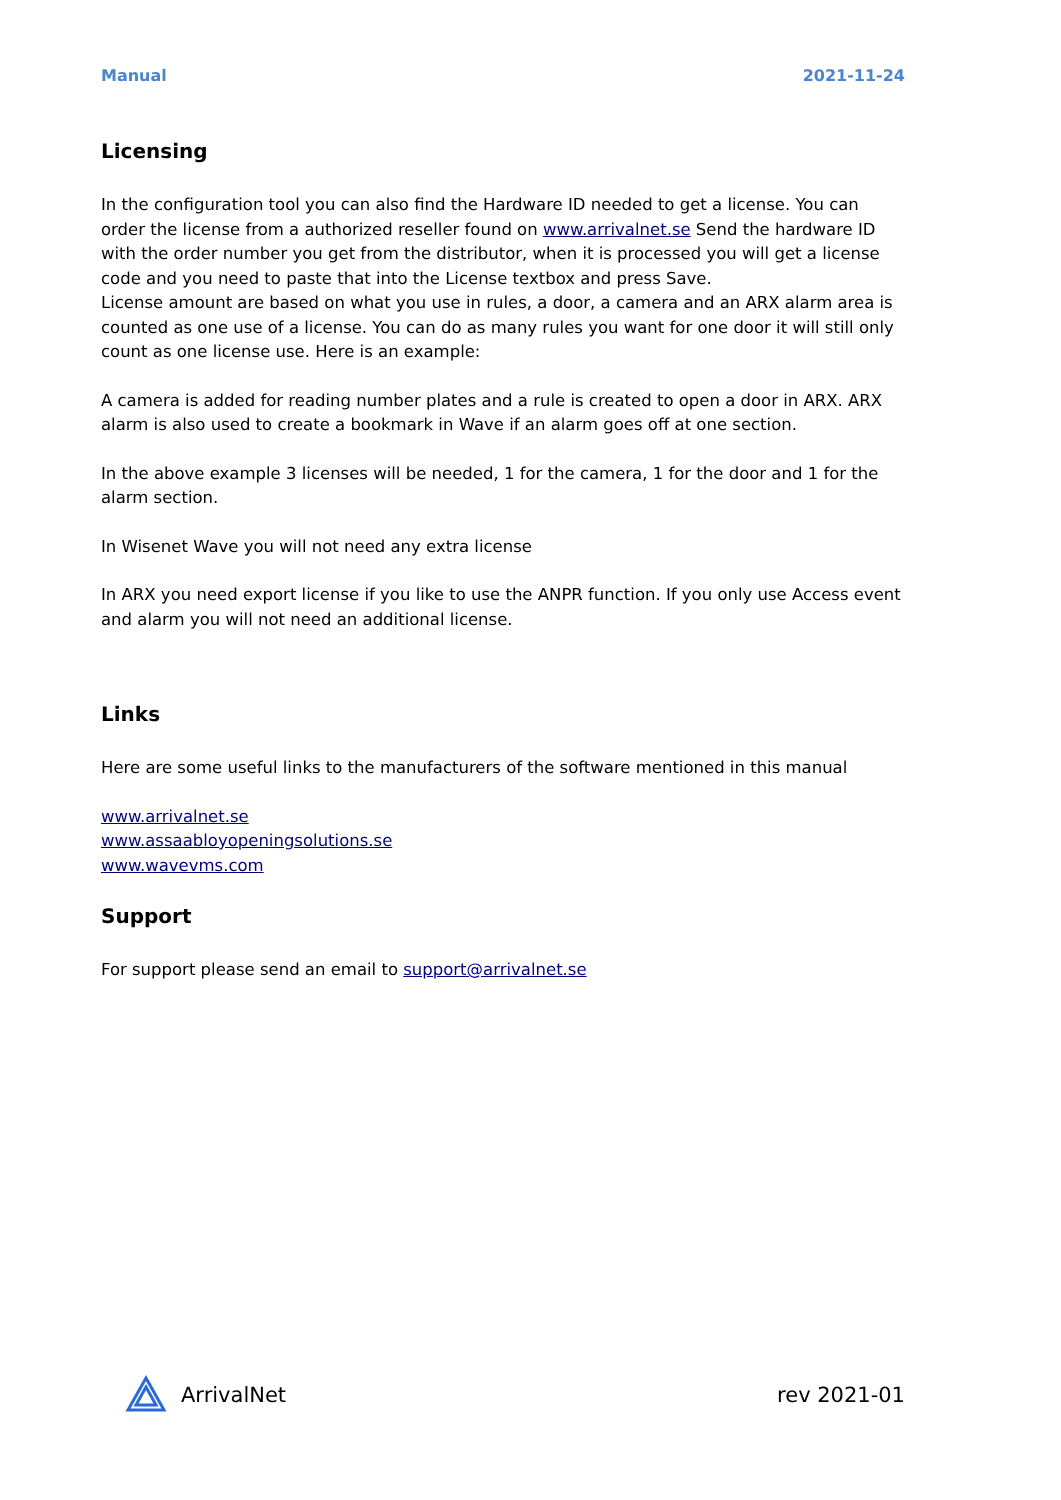Manual 2021-11-24
Licensing
In the configuration tool you can also find the Hardware ID needed to get a license. You can order the license from a authorized reseller found on www.arrivalnet.se Send the hardware ID with the order number you get from the distributor, when it is processed you will get a license code and you need to paste that into the License textbox and press Save.
License amount are based on what you use in rules, a door, a camera and an ARX alarm area is counted as one use of a license. You can do as many rules you want for one door it will still only count as one license use. Here is an example:
A camera is added for reading number plates and a rule is created to open a door in ARX. ARX alarm is also used to create a bookmark in Wave if an alarm goes off at one section.
In the above example 3 licenses will be needed, 1 for the camera, 1 for the door and 1 for the alarm section.
In Wisenet Wave you will not need any extra license
In ARX you need export license if you like to use the ANPR function. If you only use Access event and alarm you will not need an additional license.
Links
Here are some useful links to the manufacturers of the software mentioned in this manual
www.arrivalnet.se
www.assaabloyopeningsolutions.se
www.wavevms.com
Support
For support please send an email to support@arrivalnet.se
ArrivalNet rev 2021-01